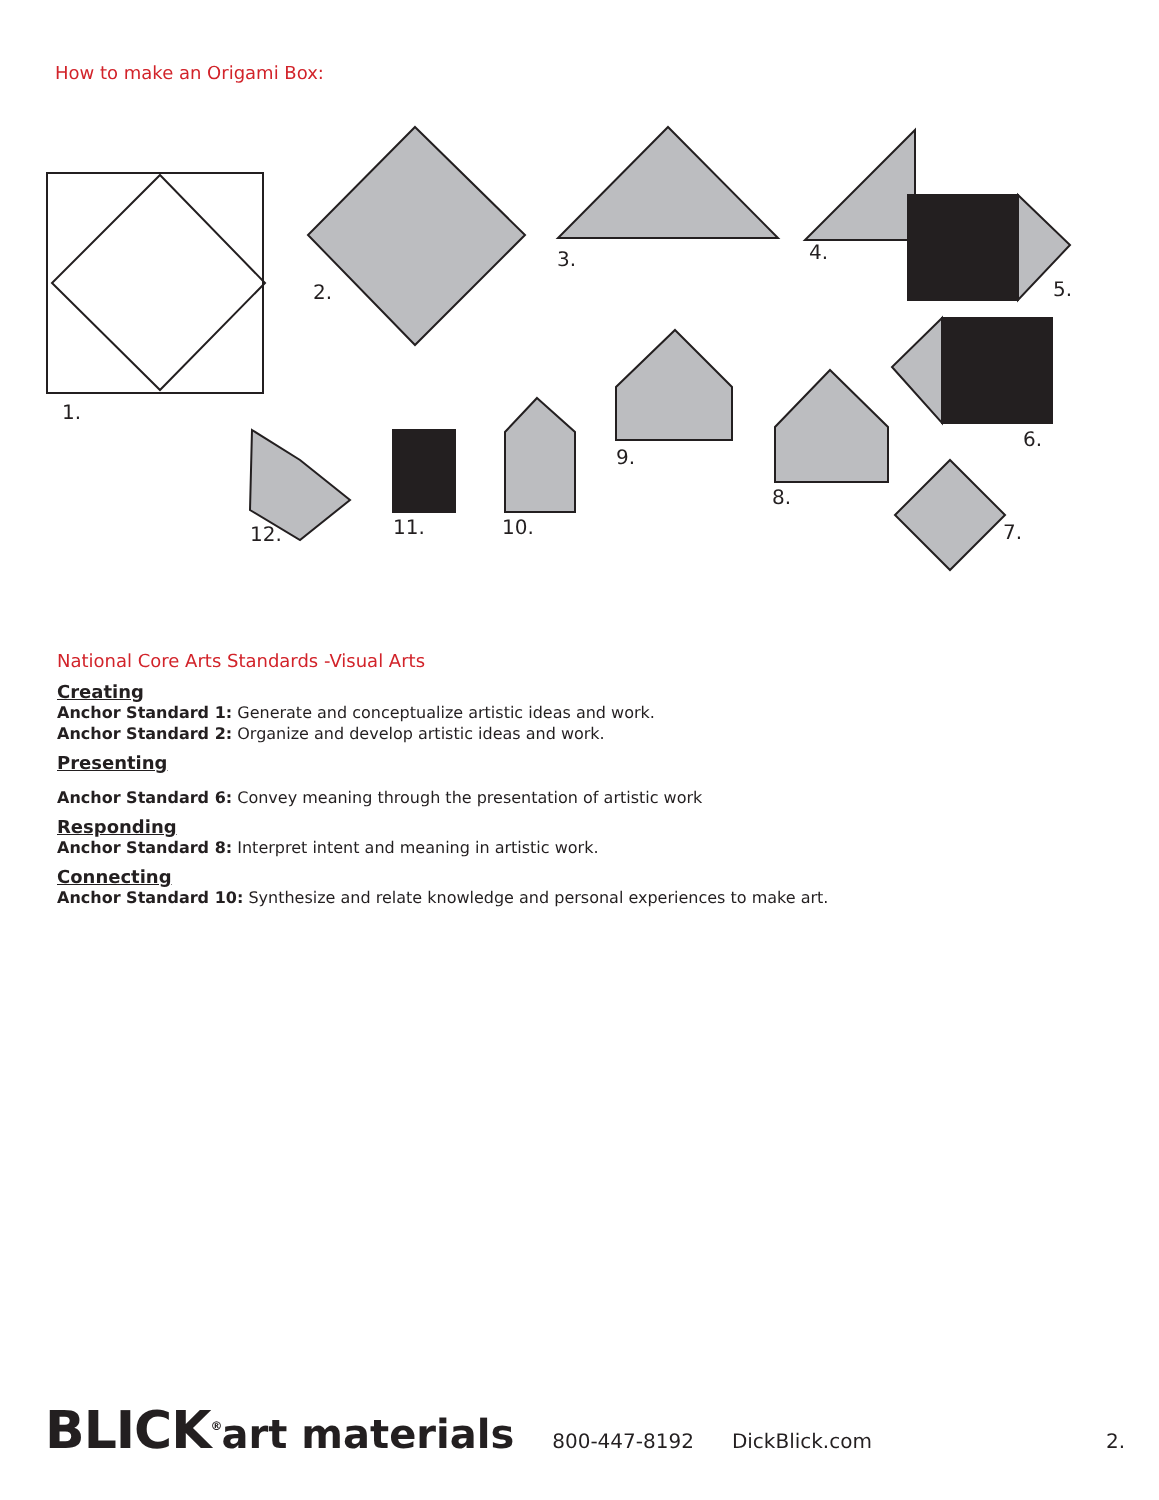How to make an Origami Box:
1.
2.
3. 4.
5.
6.
7.
8.
9.
10.
11.
12.
National Core Arts Standards -Visual Arts
Creating
Anchor Standard 1: Generate and conceptualize artistic ideas and work.
Anchor Standard 2: Organize and develop artistic ideas and work.
Presenting
Anchor Standard 6: Convey meaning through the presentation of artistic work
Responding
Anchor Standard 8: Interpret intent and meaning in artistic work.
Connecting
Anchor Standard 10: Synthesize and relate knowledge and personal experiences to make art.
BLICK<sup>®</sup>art materials
800-447-8192 DickBlick.com 2.